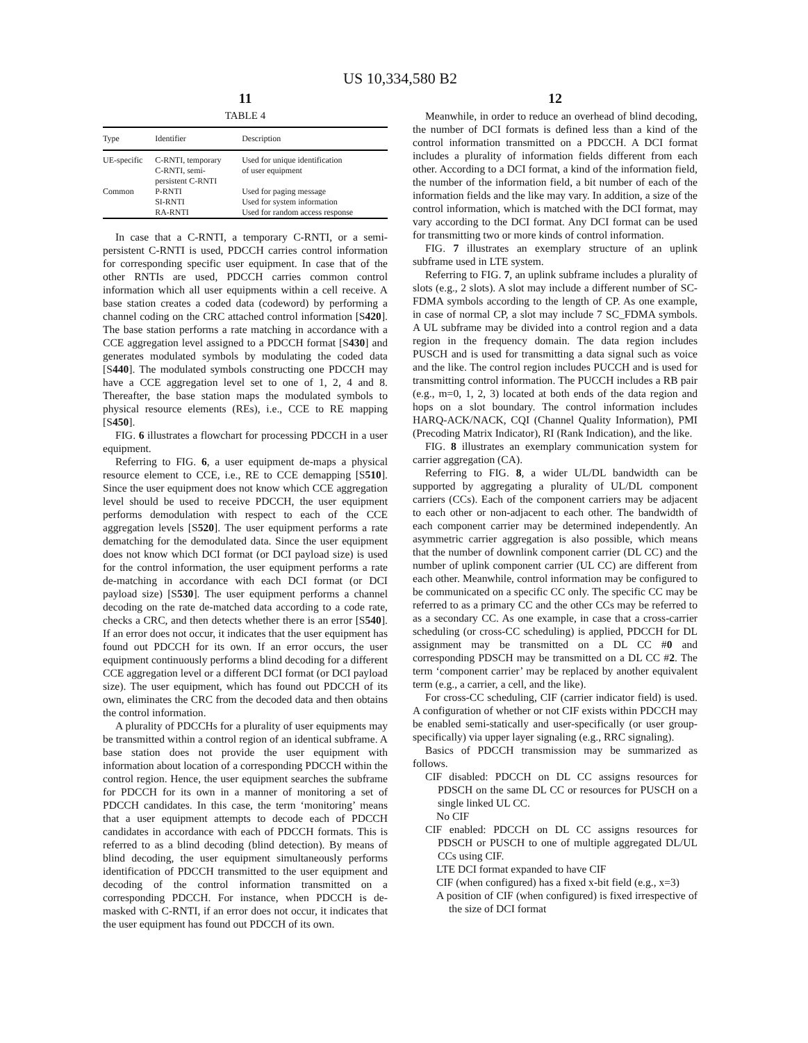US 10,334,580 B2
11
TABLE 4
| Type | Identifier | Description |
| --- | --- | --- |
| UE-specific | C-RNTI, temporary C-RNTI, semi- persistent C-RNTI | Used for unique identification of user equipment |
| Common | P-RNTI | Used for paging message |
| | SI-RNTI | Used for system information |
| | RA-RNTI | Used for random access response |
In case that a C-RNTI, a temporary C-RNTI, or a semi-persistent C-RNTI is used, PDCCH carries control information for corresponding specific user equipment. In case that of the other RNTIs are used, PDCCH carries common control information which all user equipments within a cell receive. A base station creates a coded data (codeword) by performing a channel coding on the CRC attached control information [S420]. The base station performs a rate matching in accordance with a CCE aggregation level assigned to a PDCCH format [S430] and generates modulated symbols by modulating the coded data [S440]. The modulated symbols constructing one PDCCH may have a CCE aggregation level set to one of 1, 2, 4 and 8. Thereafter, the base station maps the modulated symbols to physical resource elements (REs), i.e., CCE to RE mapping [S450].
FIG. 6 illustrates a flowchart for processing PDCCH in a user equipment.
Referring to FIG. 6, a user equipment de-maps a physical resource element to CCE, i.e., RE to CCE demapping [S510]. Since the user equipment does not know which CCE aggregation level should be used to receive PDCCH, the user equipment performs demodulation with respect to each of the CCE aggregation levels [S520]. The user equipment performs a rate dematching for the demodulated data. Since the user equipment does not know which DCI format (or DCI payload size) is used for the control information, the user equipment performs a rate de-matching in accordance with each DCI format (or DCI payload size) [S530]. The user equipment performs a channel decoding on the rate de-matched data according to a code rate, checks a CRC, and then detects whether there is an error [S540]. If an error does not occur, it indicates that the user equipment has found out PDCCH for its own. If an error occurs, the user equipment continuously performs a blind decoding for a different CCE aggregation level or a different DCI format (or DCI payload size). The user equipment, which has found out PDCCH of its own, eliminates the CRC from the decoded data and then obtains the control information.
A plurality of PDCCHs for a plurality of user equipments may be transmitted within a control region of an identical subframe. A base station does not provide the user equipment with information about location of a corresponding PDCCH within the control region. Hence, the user equipment searches the subframe for PDCCH for its own in a manner of monitoring a set of PDCCH candidates. In this case, the term ‘monitoring’ means that a user equipment attempts to decode each of PDCCH candidates in accordance with each of PDCCH formats. This is referred to as a blind decoding (blind detection). By means of blind decoding, the user equipment simultaneously performs identification of PDCCH transmitted to the user equipment and decoding of the control information transmitted on a corresponding PDCCH. For instance, when PDCCH is de-masked with C-RNTI, if an error does not occur, it indicates that the user equipment has found out PDCCH of its own.
12
Meanwhile, in order to reduce an overhead of blind decoding, the number of DCI formats is defined less than a kind of the control information transmitted on a PDCCH. A DCI format includes a plurality of information fields different from each other. According to a DCI format, a kind of the information field, the number of the information field, a bit number of each of the information fields and the like may vary. In addition, a size of the control information, which is matched with the DCI format, may vary according to the DCI format. Any DCI format can be used for transmitting two or more kinds of control information.
FIG. 7 illustrates an exemplary structure of an uplink subframe used in LTE system.
Referring to FIG. 7, an uplink subframe includes a plurality of slots (e.g., 2 slots). A slot may include a different number of SC-FDMA symbols according to the length of CP. As one example, in case of normal CP, a slot may include 7 SC_FDMA symbols. A UL subframe may be divided into a control region and a data region in the frequency domain. The data region includes PUSCH and is used for transmitting a data signal such as voice and the like. The control region includes PUCCH and is used for transmitting control information. The PUCCH includes a RB pair (e.g., m=0, 1, 2, 3) located at both ends of the data region and hops on a slot boundary. The control information includes HARQ-ACK/NACK, CQI (Channel Quality Information), PMI (Precoding Matrix Indicator), RI (Rank Indication), and the like.
FIG. 8 illustrates an exemplary communication system for carrier aggregation (CA).
Referring to FIG. 8, a wider UL/DL bandwidth can be supported by aggregating a plurality of UL/DL component carriers (CCs). Each of the component carriers may be adjacent to each other or non-adjacent to each other. The bandwidth of each component carrier may be determined independently. An asymmetric carrier aggregation is also possible, which means that the number of downlink component carrier (DL CC) and the number of uplink component carrier (UL CC) are different from each other. Meanwhile, control information may be configured to be communicated on a specific CC only. The specific CC may be referred to as a primary CC and the other CCs may be referred to as a secondary CC. As one example, in case that a cross-carrier scheduling (or cross-CC scheduling) is applied, PDCCH for DL assignment may be transmitted on a DL CC #0 and corresponding PDSCH may be transmitted on a DL CC #2. The term ‘component carrier’ may be replaced by another equivalent term (e.g., a carrier, a cell, and the like).
For cross-CC scheduling, CIF (carrier indicator field) is used. A configuration of whether or not CIF exists within PDCCH may be enabled semi-statically and user-specifically (or user group-specifically) via upper layer signaling (e.g., RRC signaling).
Basics of PDCCH transmission may be summarized as follows.
CIF disabled: PDCCH on DL CC assigns resources for PDSCH on the same DL CC or resources for PUSCH on a single linked UL CC.
No CIF
CIF enabled: PDCCH on DL CC assigns resources for PDSCH or PUSCH to one of multiple aggregated DL/UL CCs using CIF.
LTE DCI format expanded to have CIF
CIF (when configured) has a fixed x-bit field (e.g., x=3)
A position of CIF (when configured) is fixed irrespective of the size of DCI format